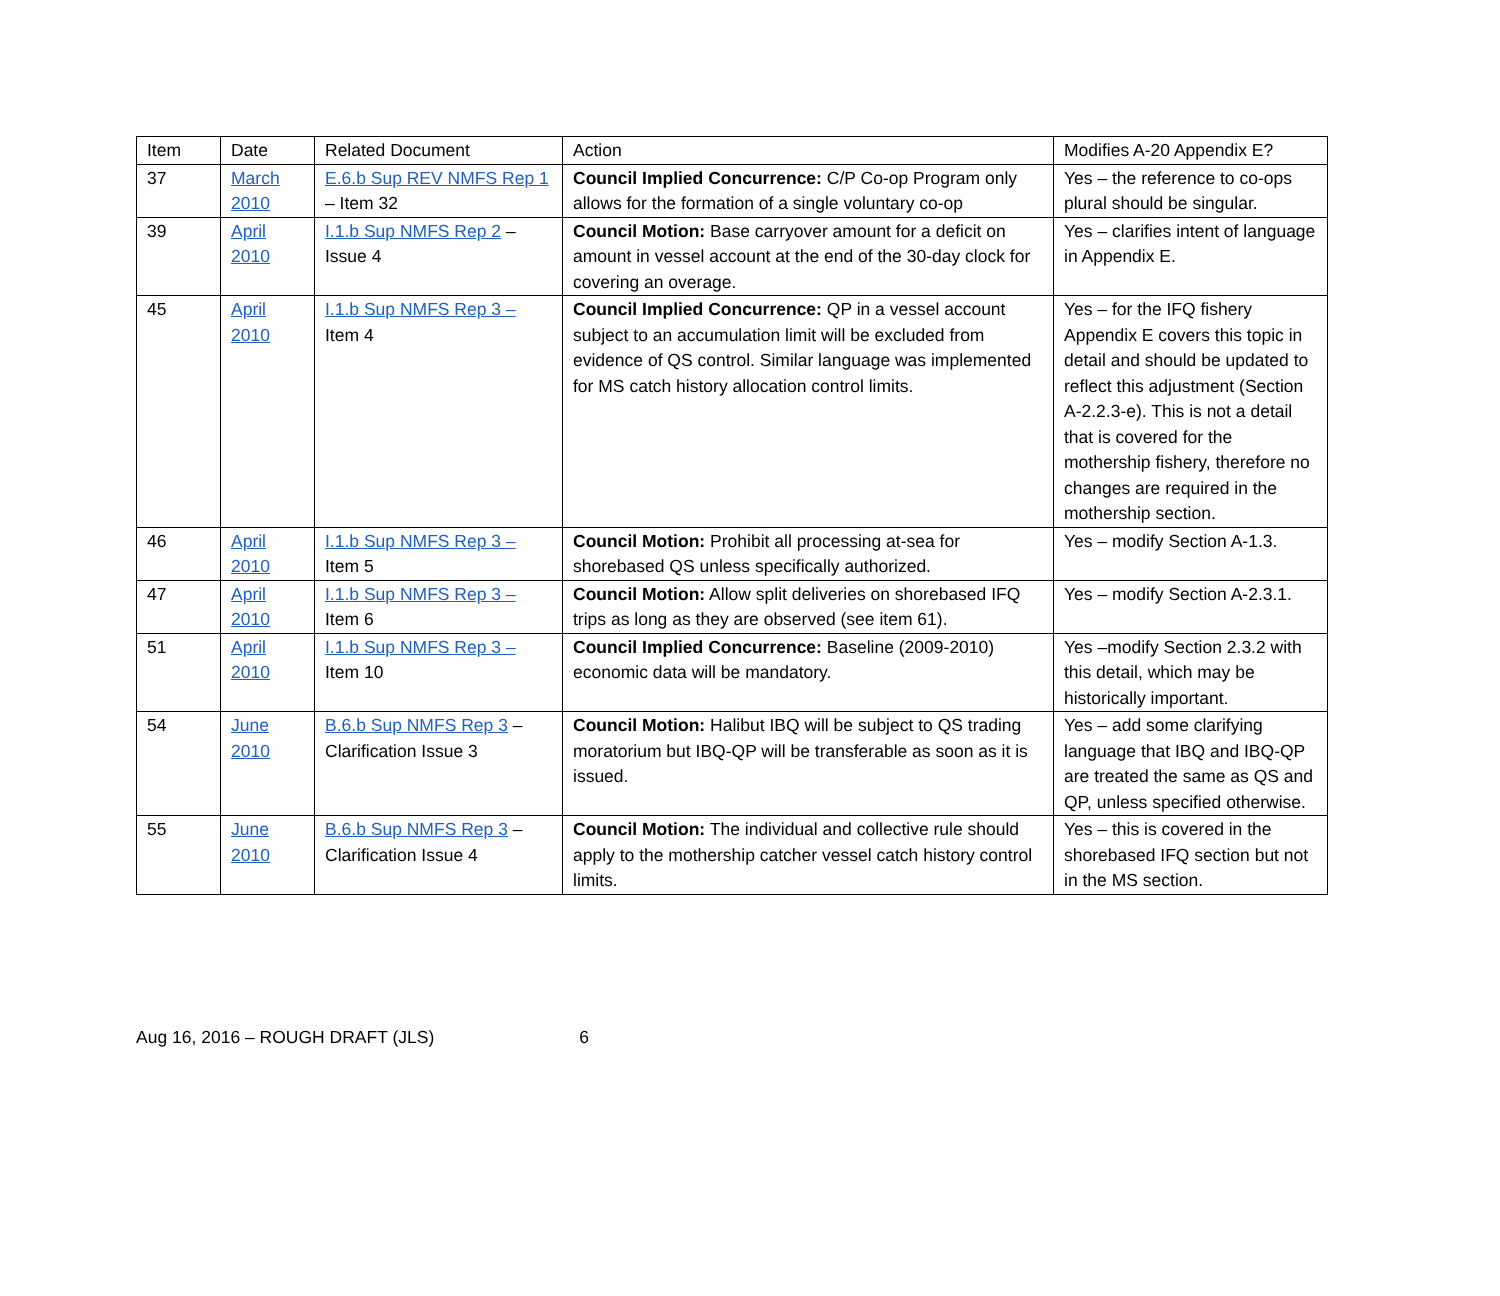| Item | Date | Related Document | Action | Modifies A-20 Appendix E? |
| --- | --- | --- | --- | --- |
| 37 | March 2010 | E.6.b Sup REV NMFS Rep 1 – Item 32 | Council Implied Concurrence: C/P Co-op Program only allows for the formation of a single voluntary co-op | Yes – the reference to co-ops plural should be singular. |
| 39 | April 2010 | I.1.b Sup NMFS Rep 2 – Issue 4 | Council Motion: Base carryover amount for a deficit on amount in vessel account at the end of the 30-day clock for covering an overage. | Yes – clarifies intent of language in Appendix E. |
| 45 | April 2010 | I.1.b Sup NMFS Rep 3 – Item 4 | Council Implied Concurrence: QP in a vessel account subject to an accumulation limit will be excluded from evidence of QS control. Similar language was implemented for MS catch history allocation control limits. | Yes – for the IFQ fishery Appendix E covers this topic in detail and should be updated to reflect this adjustment (Section A-2.2.3-e). This is not a detail that is covered for the mothership fishery, therefore no changes are required in the mothership section. |
| 46 | April 2010 | I.1.b Sup NMFS Rep 3 – Item 5 | Council Motion: Prohibit all processing at-sea for shorebased QS unless specifically authorized. | Yes – modify Section A-1.3. |
| 47 | April 2010 | I.1.b Sup NMFS Rep 3 – Item 6 | Council Motion: Allow split deliveries on shorebased IFQ trips as long as they are observed (see item 61). | Yes – modify Section A-2.3.1. |
| 51 | April 2010 | I.1.b Sup NMFS Rep 3 – Item 10 | Council Implied Concurrence: Baseline (2009-2010) economic data will be mandatory. | Yes –modify Section 2.3.2 with this detail, which may be historically important. |
| 54 | June 2010 | B.6.b Sup NMFS Rep 3 – Clarification Issue 3 | Council Motion: Halibut IBQ will be subject to QS trading moratorium but IBQ-QP will be transferable as soon as it is issued. | Yes – add some clarifying language that IBQ and IBQ-QP are treated the same as QS and QP, unless specified otherwise. |
| 55 | June 2010 | B.6.b Sup NMFS Rep 3 – Clarification Issue 4 | Council Motion: The individual and collective rule should apply to the mothership catcher vessel catch history control limits. | Yes – this is covered in the shorebased IFQ section but not in the MS section. |
Aug 16, 2016 – ROUGH DRAFT (JLS) 6